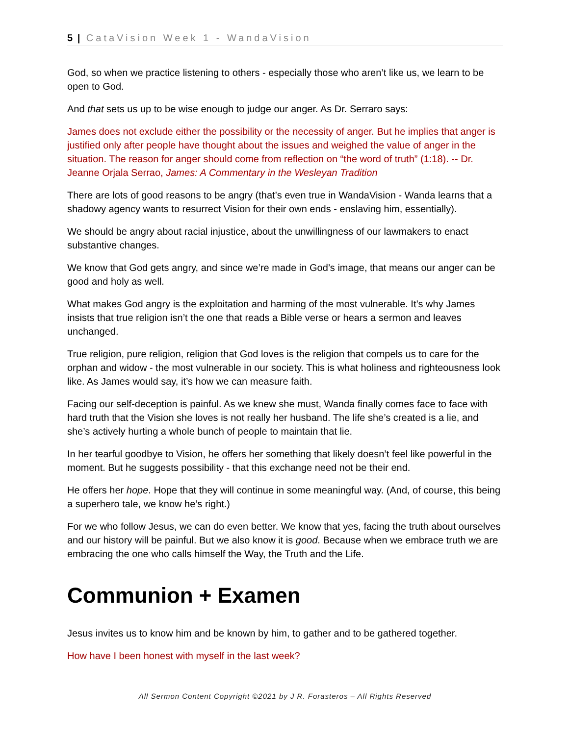5 | CataVision Week 1 - WandaVision
God, so when we practice listening to others - especially those who aren’t like us, we learn to be open to God.
And that sets us up to be wise enough to judge our anger. As Dr. Serraro says:
James does not exclude either the possibility or the necessity of anger. But he implies that anger is justified only after people have thought about the issues and weighed the value of anger in the situation. The reason for anger should come from reflection on “the word of truth” (1:18). -- Dr. Jeanne Orjala Serrao, James: A Commentary in the Wesleyan Tradition
There are lots of good reasons to be angry (that’s even true in WandaVision - Wanda learns that a shadowy agency wants to resurrect Vision for their own ends - enslaving him, essentially).
We should be angry about racial injustice, about the unwillingness of our lawmakers to enact substantive changes.
We know that God gets angry, and since we’re made in God’s image, that means our anger can be good and holy as well.
What makes God angry is the exploitation and harming of the most vulnerable. It’s why James insists that true religion isn’t the one that reads a Bible verse or hears a sermon and leaves unchanged.
True religion, pure religion, religion that God loves is the religion that compels us to care for the orphan and widow - the most vulnerable in our society. This is what holiness and righteousness look like. As James would say, it’s how we can measure faith.
Facing our self-deception is painful. As we knew she must, Wanda finally comes face to face with hard truth that the Vision she loves is not really her husband. The life she’s created is a lie, and she’s actively hurting a whole bunch of people to maintain that lie.
In her tearful goodbye to Vision, he offers her something that likely doesn’t feel like powerful in the moment. But he suggests possibility - that this exchange need not be their end.
He offers her hope. Hope that they will continue in some meaningful way. (And, of course, this being a superhero tale, we know he’s right.)
For we who follow Jesus, we can do even better. We know that yes, facing the truth about ourselves and our history will be painful. But we also know it is good. Because when we embrace truth we are embracing the one who calls himself the Way, the Truth and the Life.
Communion + Examen
Jesus invites us to know him and be known by him, to gather and to be gathered together.
How have I been honest with myself in the last week?
All Sermon Content Copyright ©2021 by J R. Forasteros – All Rights Reserved